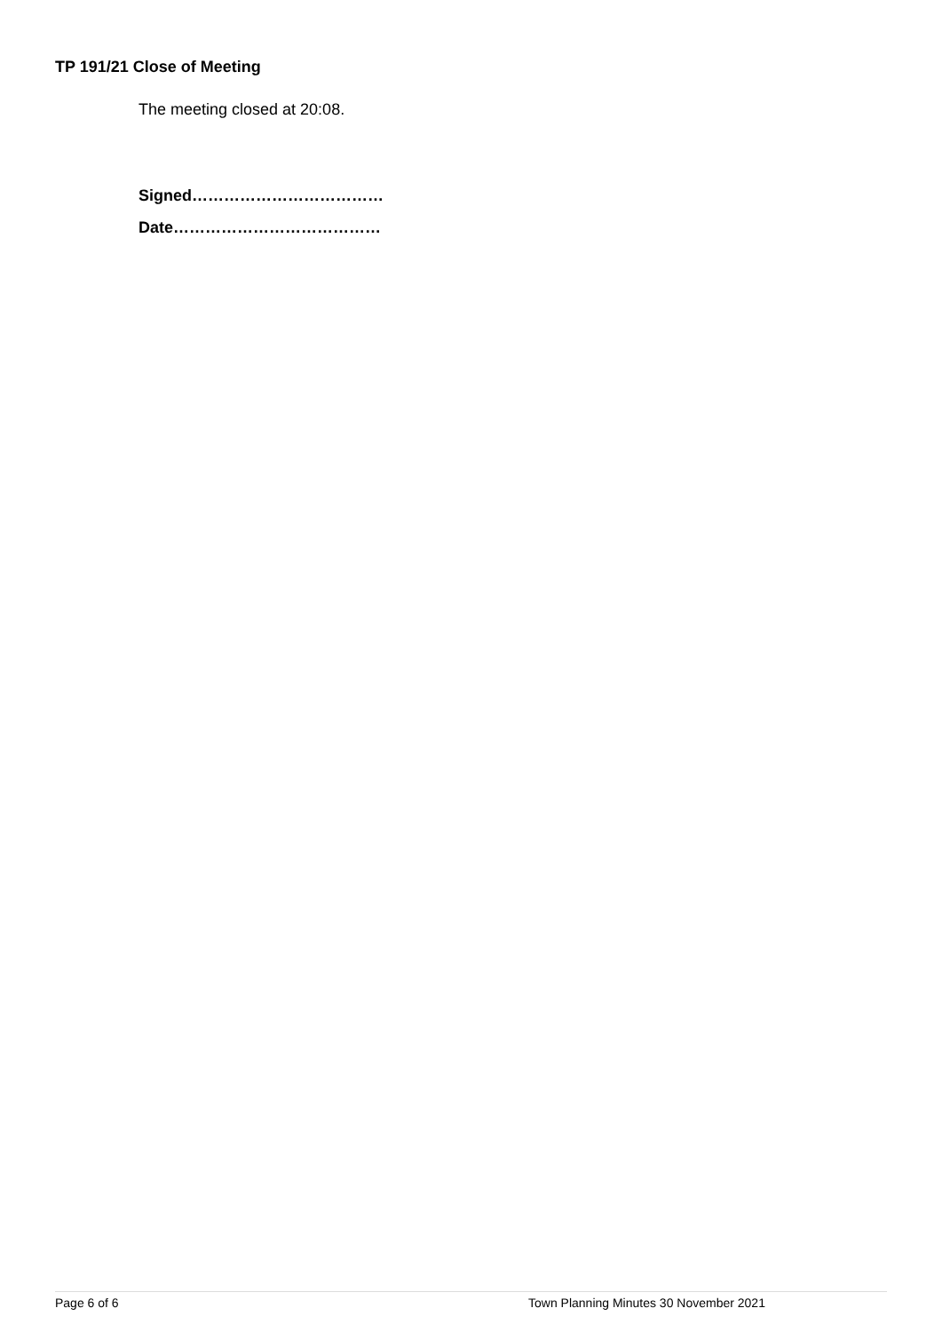TP 191/21 Close of Meeting
The meeting closed at 20:08.
Signed………………………………
Date…………………………………
Page 6 of 6 Town Planning Minutes 30 November 2021